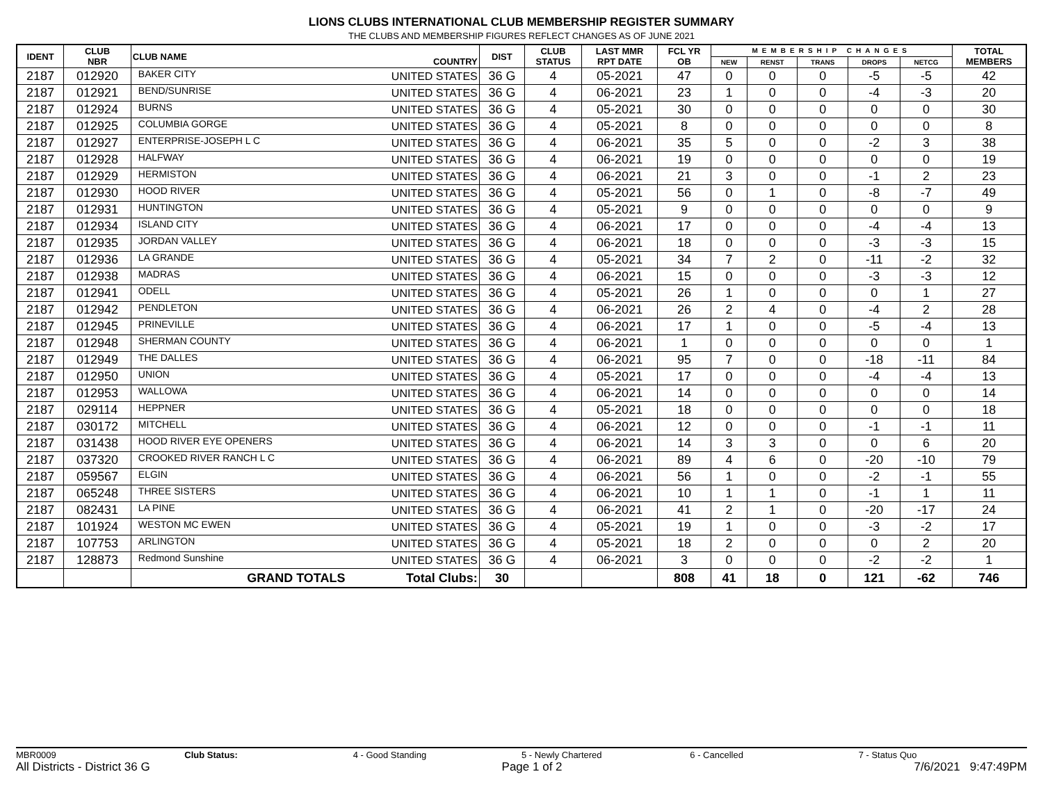LIONS CLUBS INTERNATIONAL CLUB MEMBERSHIP REGISTER SUMMARY
THE CLUBS AND MEMBERSHIP FIGURES REFLECT CHANGES AS OF JUNE 2021
| IDENT | CLUB NBR | CLUB NAME | COUNTRY | DIST | CLUB STATUS | LAST MMR RPT DATE | FCL YR OB | MEMBERSHIP CHANGES | | | | | TOTAL MEMBERS |
| --- | --- | --- | --- | --- | --- | --- | --- | --- | --- | --- | --- | --- | --- |
| | | | | | | | | NEW | RENST | TRANS | DROPS | NETCG | |
| 2187 | 012920 | BAKER CITY | UNITED STATES | 36 G | 4 | 05-2021 | 47 | 0 | 0 | 0 | -5 | -5 | 42 |
| 2187 | 012921 | BEND/SUNRISE | UNITED STATES | 36 G | 4 | 06-2021 | 23 | 1 | 0 | 0 | -4 | -3 | 20 |
| 2187 | 012924 | BURNS | UNITED STATES | 36 G | 4 | 05-2021 | 30 | 0 | 0 | 0 | 0 | 0 | 30 |
| 2187 | 012925 | COLUMBIA GORGE | UNITED STATES | 36 G | 4 | 05-2021 | 8 | 0 | 0 | 0 | 0 | 0 | 8 |
| 2187 | 012927 | ENTERPRISE-JOSEPH L C | UNITED STATES | 36 G | 4 | 06-2021 | 35 | 5 | 0 | 0 | -2 | 3 | 38 |
| 2187 | 012928 | HALFWAY | UNITED STATES | 36 G | 4 | 06-2021 | 19 | 0 | 0 | 0 | 0 | 0 | 19 |
| 2187 | 012929 | HERMISTON | UNITED STATES | 36 G | 4 | 06-2021 | 21 | 3 | 0 | 0 | -1 | 2 | 23 |
| 2187 | 012930 | HOOD RIVER | UNITED STATES | 36 G | 4 | 05-2021 | 56 | 0 | 1 | 0 | -8 | -7 | 49 |
| 2187 | 012931 | HUNTINGTON | UNITED STATES | 36 G | 4 | 05-2021 | 9 | 0 | 0 | 0 | 0 | 0 | 9 |
| 2187 | 012934 | ISLAND CITY | UNITED STATES | 36 G | 4 | 06-2021 | 17 | 0 | 0 | 0 | -4 | -4 | 13 |
| 2187 | 012935 | JORDAN VALLEY | UNITED STATES | 36 G | 4 | 06-2021 | 18 | 0 | 0 | 0 | -3 | -3 | 15 |
| 2187 | 012936 | LA GRANDE | UNITED STATES | 36 G | 4 | 05-2021 | 34 | 7 | 2 | 0 | -11 | -2 | 32 |
| 2187 | 012938 | MADRAS | UNITED STATES | 36 G | 4 | 06-2021 | 15 | 0 | 0 | 0 | -3 | -3 | 12 |
| 2187 | 012941 | ODELL | UNITED STATES | 36 G | 4 | 05-2021 | 26 | 1 | 0 | 0 | 0 | 1 | 27 |
| 2187 | 012942 | PENDLETON | UNITED STATES | 36 G | 4 | 06-2021 | 26 | 2 | 4 | 0 | -4 | 2 | 28 |
| 2187 | 012945 | PRINEVILLE | UNITED STATES | 36 G | 4 | 06-2021 | 17 | 1 | 0 | 0 | -5 | -4 | 13 |
| 2187 | 012948 | SHERMAN COUNTY | UNITED STATES | 36 G | 4 | 06-2021 | 1 | 0 | 0 | 0 | 0 | 0 | 1 |
| 2187 | 012949 | THE DALLES | UNITED STATES | 36 G | 4 | 06-2021 | 95 | 7 | 0 | 0 | -18 | -11 | 84 |
| 2187 | 012950 | UNION | UNITED STATES | 36 G | 4 | 05-2021 | 17 | 0 | 0 | 0 | -4 | -4 | 13 |
| 2187 | 012953 | WALLOWA | UNITED STATES | 36 G | 4 | 06-2021 | 14 | 0 | 0 | 0 | 0 | 0 | 14 |
| 2187 | 029114 | HEPPNER | UNITED STATES | 36 G | 4 | 05-2021 | 18 | 0 | 0 | 0 | 0 | 0 | 18 |
| 2187 | 030172 | MITCHELL | UNITED STATES | 36 G | 4 | 06-2021 | 12 | 0 | 0 | 0 | -1 | -1 | 11 |
| 2187 | 031438 | HOOD RIVER EYE OPENERS | UNITED STATES | 36 G | 4 | 06-2021 | 14 | 3 | 3 | 0 | 0 | 6 | 20 |
| 2187 | 037320 | CROOKED RIVER RANCH L C | UNITED STATES | 36 G | 4 | 06-2021 | 89 | 4 | 6 | 0 | -20 | -10 | 79 |
| 2187 | 059567 | ELGIN | UNITED STATES | 36 G | 4 | 06-2021 | 56 | 1 | 0 | 0 | -2 | -1 | 55 |
| 2187 | 065248 | THREE SISTERS | UNITED STATES | 36 G | 4 | 06-2021 | 10 | 1 | 1 | 0 | -1 | 1 | 11 |
| 2187 | 082431 | LA PINE | UNITED STATES | 36 G | 4 | 06-2021 | 41 | 2 | 1 | 0 | -20 | -17 | 24 |
| 2187 | 101924 | WESTON MC EWEN | UNITED STATES | 36 G | 4 | 05-2021 | 19 | 1 | 0 | 0 | -3 | -2 | 17 |
| 2187 | 107753 | ARLINGTON | UNITED STATES | 36 G | 4 | 05-2021 | 18 | 2 | 0 | 0 | 0 | 2 | 20 |
| 2187 | 128873 | Redmond Sunshine | UNITED STATES | 36 G | 4 | 06-2021 | 3 | 0 | 0 | 0 | -2 | -2 | 1 |
| | | GRAND TOTALS | Total Clubs: | 30 | | | 808 | 41 | 18 | 0 | 121 | -62 | 746 |
MBR0009 Club Status: 4 - Good Standing 5 - Newly Chartered 6 - Cancelled 7 - Status Quo
All Districts - District 36 G Page 1 of 2 7/6/2021 9:47:49PM